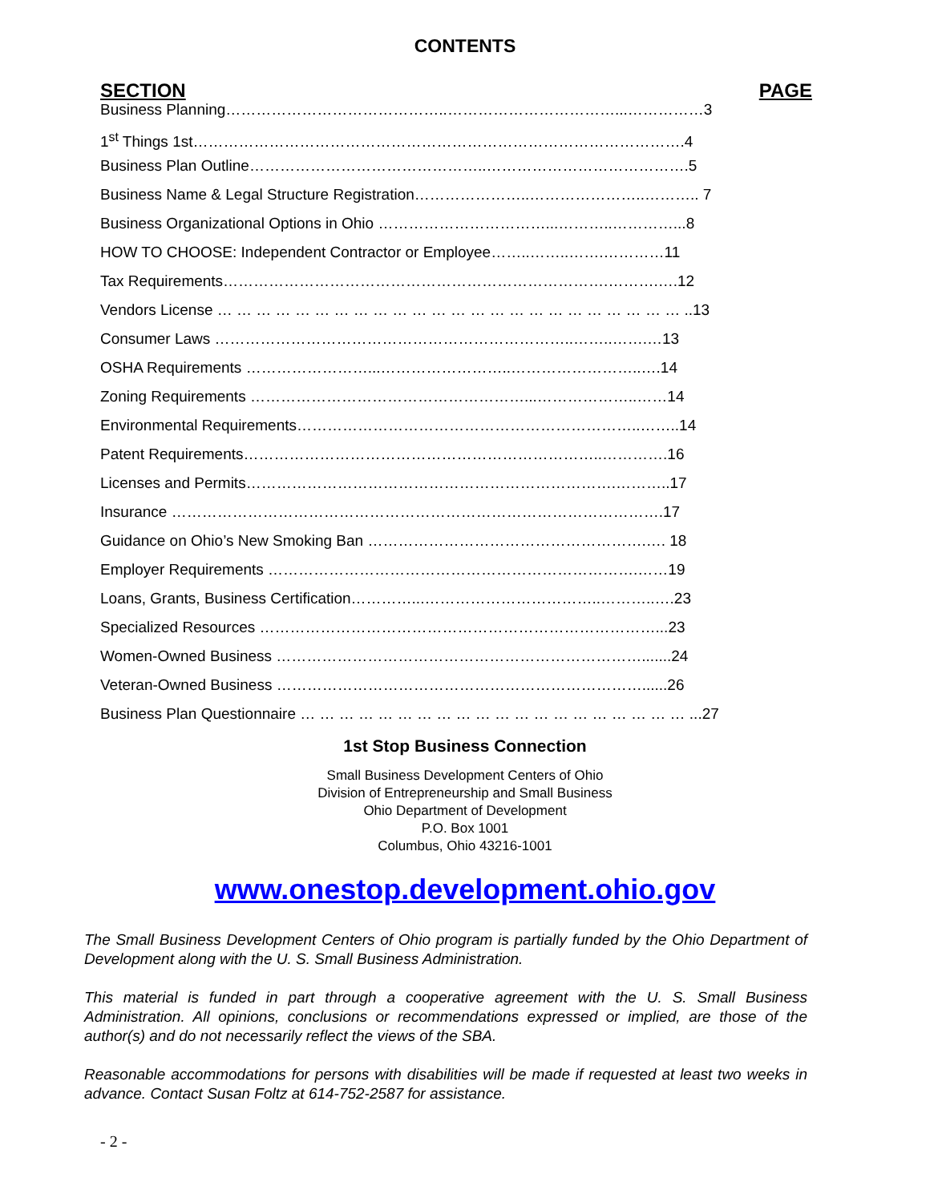CONTENTS
SECTION PAGE
Business Planning……………………………………..……………………………...……………3
1<sup>st</sup> Things 1st…………………………………………………………………………………….4
Business Plan Outline………………………………………..………………………………….5
Business Name & Legal Structure Registration…………………..…………………..……….. 7
Business Organizational Options in Ohio ……………………………...………..…………...8
HOW TO CHOOSE: Independent Contractor or Employee……..……..…….…………11
Tax Requirements………………………………………………………………….……….….12
Vendors License … … … … … … … … … … … … … … … … … … … … … … … … ..13
Consumer Laws ……………………………………………………………..……..…….…13
OSHA Requirements ……………………...……………………..……………………..….14
Zoning Requirements ………………………………………………...………………..……14
Environmental Requirements…………………………………………………………..……..14
Patent Requirements……………………………………………………………..………….16
Licenses and Permits……………………………………………………………….………..17
Insurance …………………………………………………………………………………….17
Guidance on Ohio’s New Smoking Ban ……………………………………………….…. 18
Employer Requirements ……………………………………………………………….……19
Loans, Grants, Business Certification…………...……………………………..………..….23
Specialized Resources ……………………………………………………………………...23
Women-Owned Business ……………………………………………………………….......24
Veteran-Owned Business ………………………………………………………………......26
Business Plan Questionnaire … … … … … … … … … … … … … … … … … … … … ...27
1st Stop Business Connection
Small Business Development Centers of Ohio
Division of Entrepreneurship and Small Business
Ohio Department of Development
P.O. Box 1001
Columbus, Ohio 43216-1001
www.onestop.development.ohio.gov
The Small Business Development Centers of Ohio program is partially funded by the Ohio Department of Development along with the U. S. Small Business Administration.
This material is funded in part through a cooperative agreement with the U. S. Small Business Administration. All opinions, conclusions or recommendations expressed or implied, are those of the author(s) and do not necessarily reflect the views of the SBA.
Reasonable accommodations for persons with disabilities will be made if requested at least two weeks in advance. Contact Susan Foltz at 614-752-2587 for assistance.
- 2 -